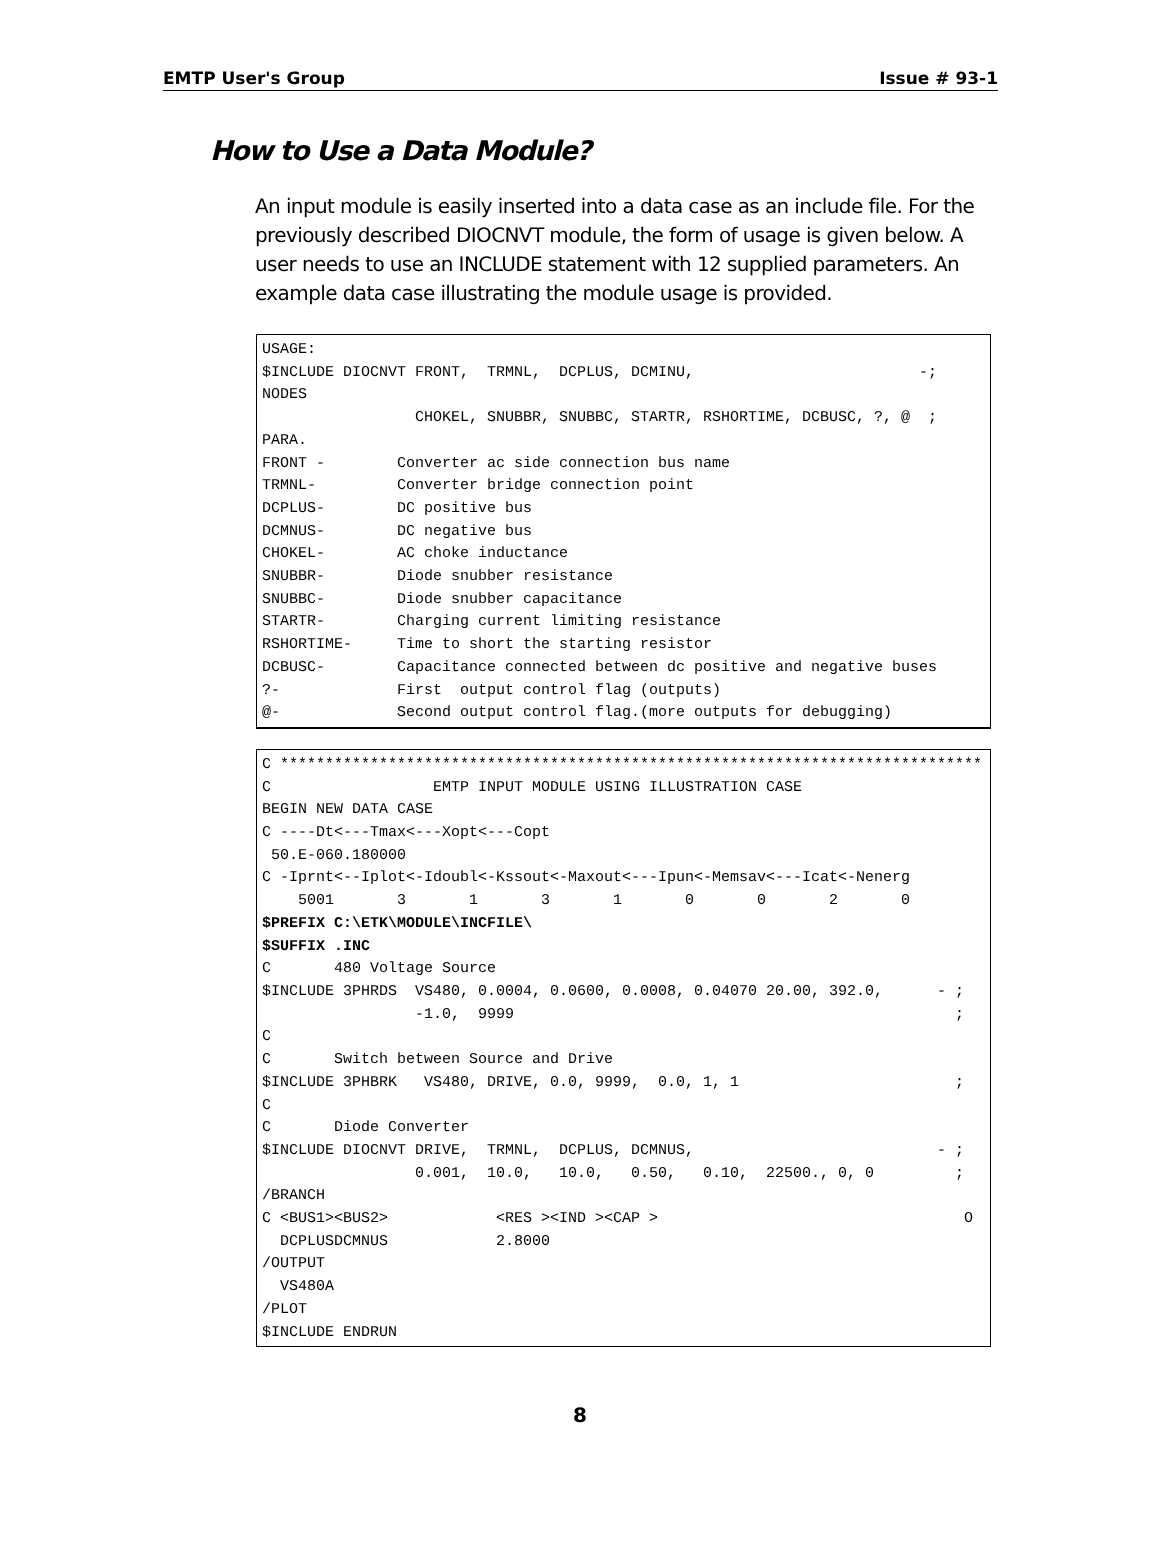EMTP User's Group Issue # 93-1
How to Use a Data Module?
An input module is easily inserted into a data case as an include file. For the previously described DIOCNVT module, the form of usage is given below. A user needs to use an INCLUDE statement with 12 supplied parameters. An example data case illustrating the module usage is provided.
USAGE:
$INCLUDE DIOCNVT FRONT,  TRMNL,  DCPLUS, DCMINU,                         -;
NODES
                 CHOKEL, SNUBBR, SNUBBC, STARTR, RSHORTIME, DCBUSC, ?, @  ;
PARA.
FRONT -        Converter ac side connection bus name
TRMNL-         Converter bridge connection point
DCPLUS-        DC positive bus
DCMNUS-        DC negative bus
CHOKEL-        AC choke inductance
SNUBBR-        Diode snubber resistance
SNUBBC-        Diode snubber capacitance
STARTR-        Charging current limiting resistance
RSHORTIME-     Time to short the starting resistor
DCBUSC-        Capacitance connected between dc positive and negative buses
?-             First  output control flag (outputs)
@-             Second output control flag.(more outputs for debugging)
C ******************************************************************************
C                  EMTP INPUT MODULE USING ILLUSTRATION CASE
BEGIN NEW DATA CASE
C ----Dt<---Tmax<---Xopt<---Copt
 50.E-060.180000
C -Iprnt<--Iplot<-Idoubl<-Kssout<-Maxout<---Ipun<-Memsav<---Icat<-Nenerg
    5001       3       1       3       1       0       0       2       0
$PREFIX C:\ETK\MODULE\INCFILE\
$SUFFIX .INC
C       480 Voltage Source
$INCLUDE 3PHRDS  VS480, 0.0004, 0.0600, 0.0008, 0.04070 20.00, 392.0,      - ;
                 -1.0,  9999                                                 ;
C
C       Switch between Source and Drive
$INCLUDE 3PHBRK   VS480, DRIVE, 0.0, 9999,  0.0, 1, 1                        ;
C
C       Diode Converter
$INCLUDE DIOCNVT DRIVE,  TRMNL,  DCPLUS, DCMNUS,                           - ;
                 0.001,  10.0,   10.0,   0.50,   0.10,  22500., 0, 0         ;
/BRANCH
C <BUS1><BUS2>            <RES ><IND ><CAP >                                  O
  DCPLUSDCMNUS            2.8000
/OUTPUT
  VS480A
/PLOT
$INCLUDE ENDRUN
8